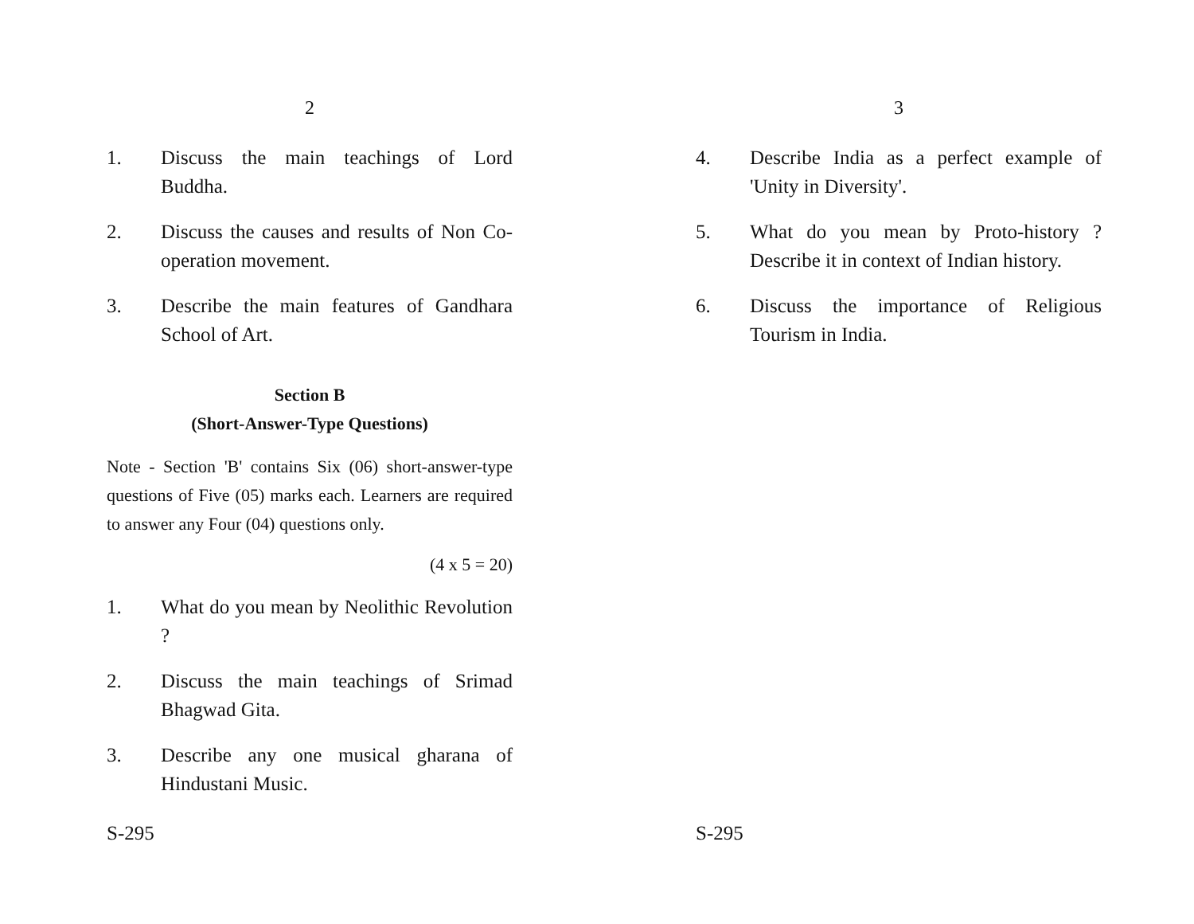2
1. Discuss the main teachings of Lord Buddha.
2. Discuss the causes and results of Non Co-operation movement.
3. Describe the main features of Gandhara School of Art.
Section B
(Short-Answer-Type Questions)
Note - Section 'B' contains Six (06) short-answer-type questions of Five (05) marks each. Learners are required to answer any Four (04) questions only.
(4 x 5 = 20)
1. What do you mean by Neolithic Revolution ?
2. Discuss the main teachings of Srimad Bhagwad Gita.
3. Describe any one musical gharana of Hindustani Music.
S-295
3
4. Describe India as a perfect example of 'Unity in Diversity'.
5. What do you mean by Proto-history ? Describe it in context of Indian history.
6. Discuss the importance of Religious Tourism in India.
S-295